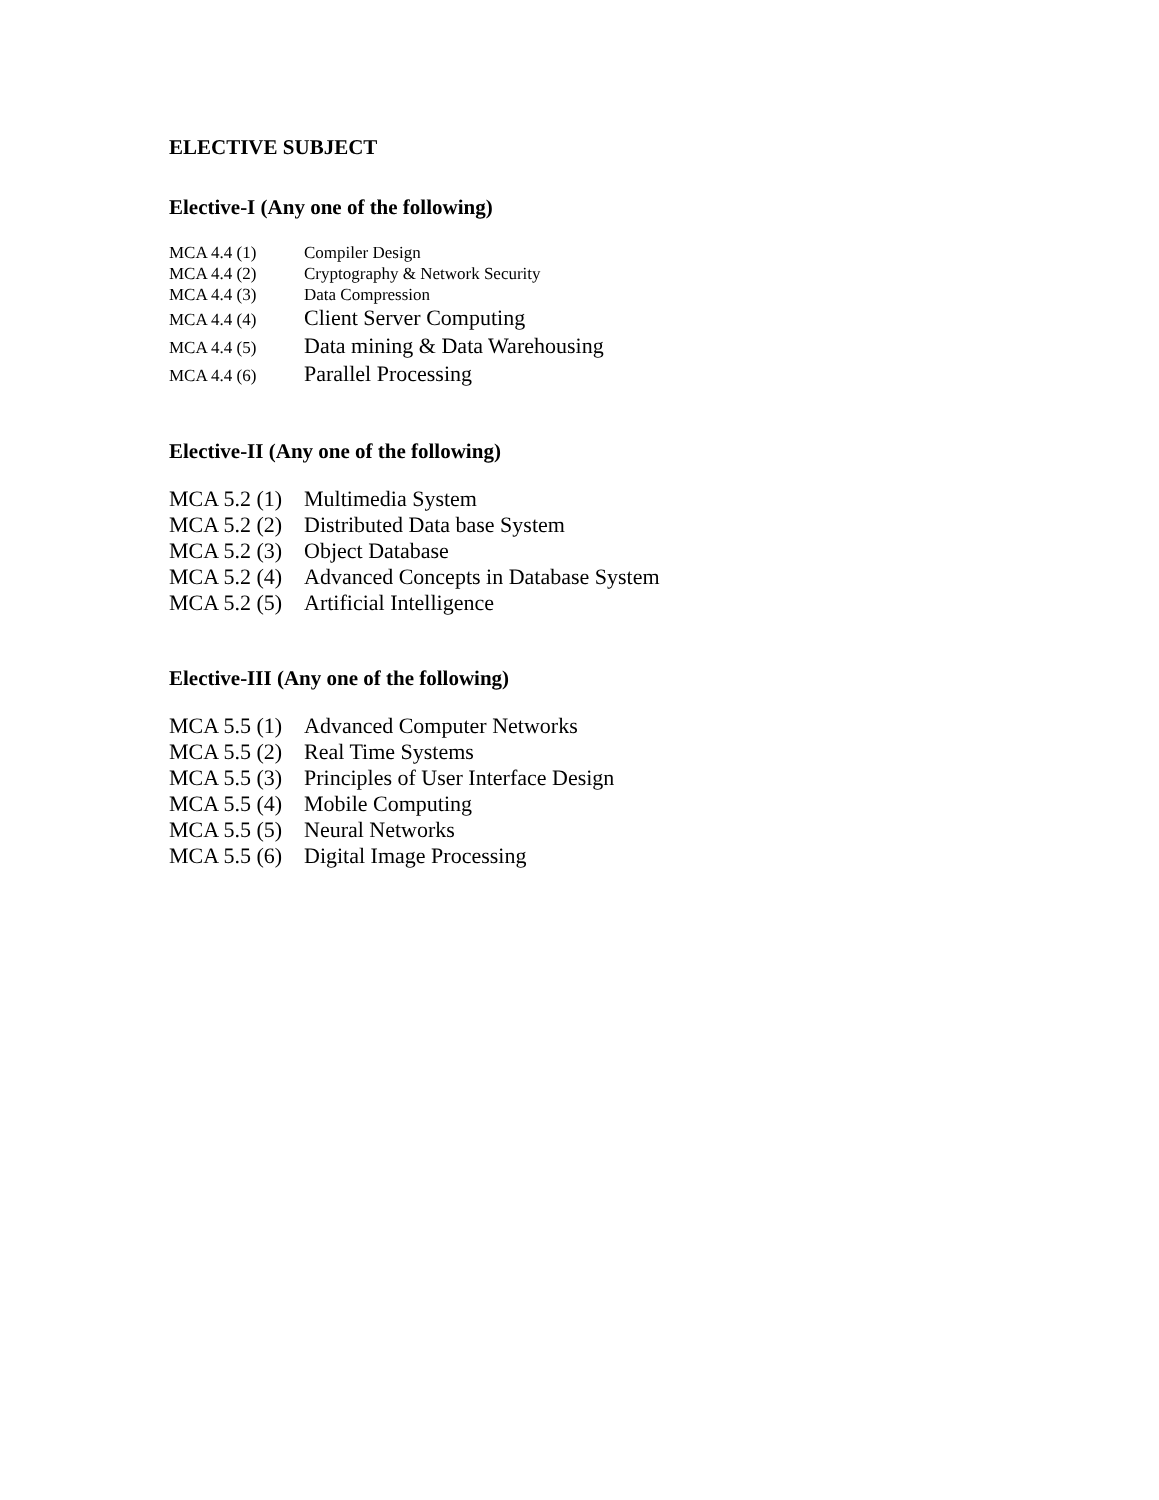ELECTIVE SUBJECT
Elective-I (Any one of the following)
| MCA 4.4 (1) | Compiler Design |
| MCA 4.4 (2) | Cryptography & Network Security |
| MCA 4.4 (3) | Data Compression |
| MCA 4.4 (4) | Client Server Computing |
| MCA 4.4 (5) | Data mining & Data Warehousing |
| MCA 4.4 (6) | Parallel Processing |
Elective-II (Any one of the following)
| MCA 5.2 (1) | Multimedia System |
| MCA 5.2 (2) | Distributed Data base System |
| MCA 5.2 (3) | Object Database |
| MCA 5.2 (4) | Advanced Concepts in Database System |
| MCA 5.2 (5) | Artificial Intelligence |
Elective-III (Any one of the following)
| MCA 5.5 (1) | Advanced Computer Networks |
| MCA 5.5 (2) | Real Time Systems |
| MCA 5.5 (3) | Principles of User Interface Design |
| MCA 5.5 (4) | Mobile Computing |
| MCA 5.5 (5) | Neural Networks |
| MCA 5.5 (6) | Digital Image Processing |